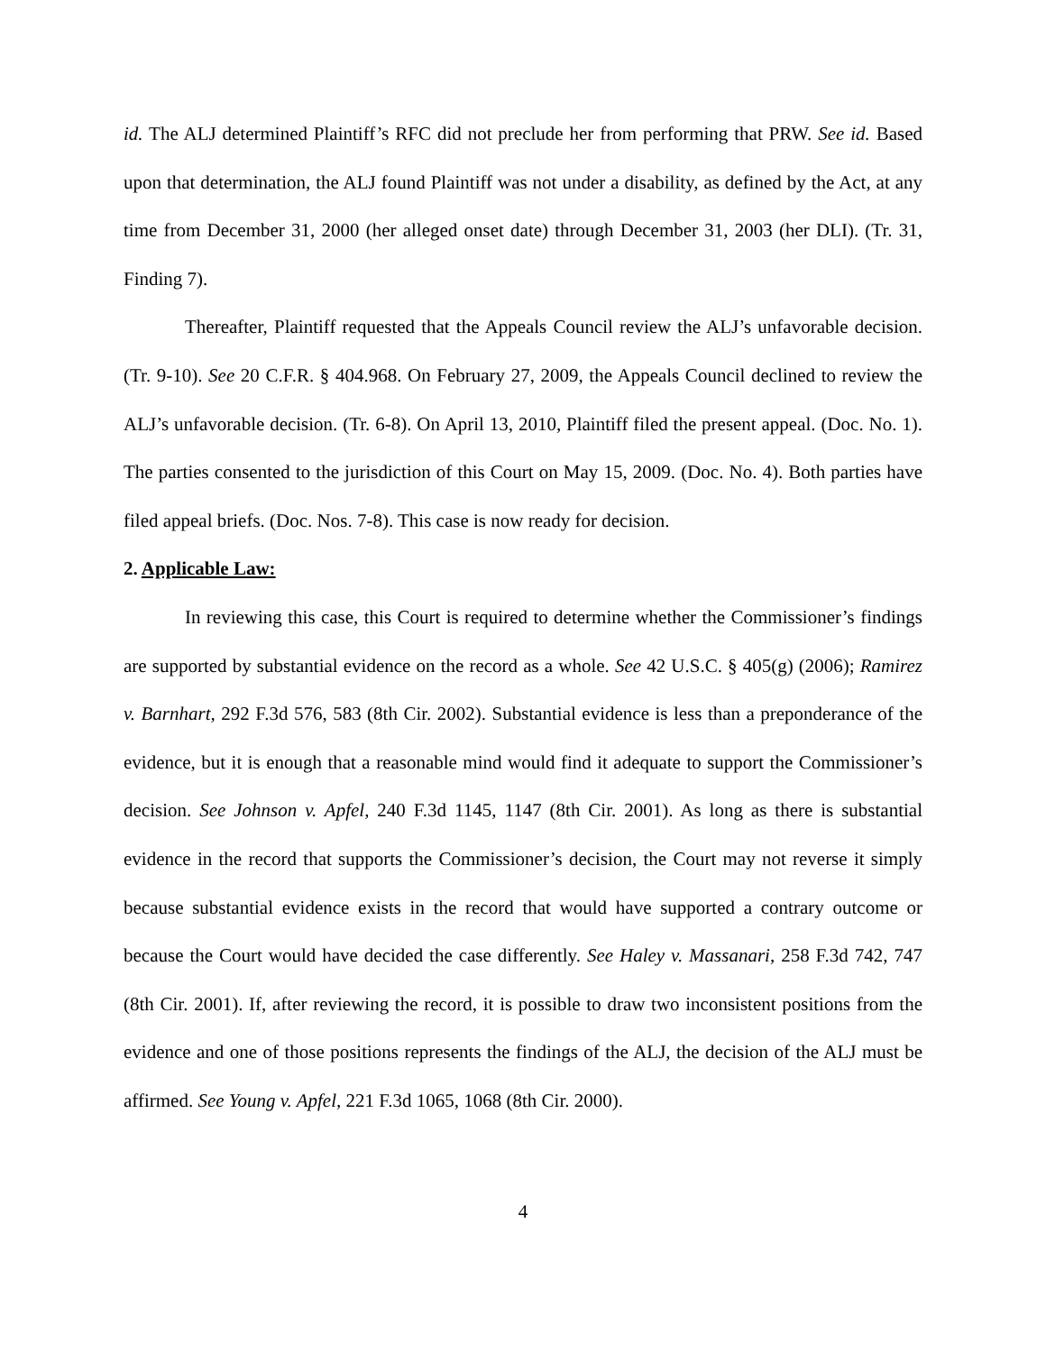id. The ALJ determined Plaintiff’s RFC did not preclude her from performing that PRW. See id. Based upon that determination, the ALJ found Plaintiff was not under a disability, as defined by the Act, at any time from December 31, 2000 (her alleged onset date) through December 31, 2003 (her DLI). (Tr. 31, Finding 7).
Thereafter, Plaintiff requested that the Appeals Council review the ALJ’s unfavorable decision. (Tr. 9-10). See 20 C.F.R. § 404.968. On February 27, 2009, the Appeals Council declined to review the ALJ’s unfavorable decision. (Tr. 6-8). On April 13, 2010, Plaintiff filed the present appeal. (Doc. No. 1). The parties consented to the jurisdiction of this Court on May 15, 2009. (Doc. No. 4). Both parties have filed appeal briefs. (Doc. Nos. 7-8). This case is now ready for decision.
2. Applicable Law:
In reviewing this case, this Court is required to determine whether the Commissioner’s findings are supported by substantial evidence on the record as a whole. See 42 U.S.C. § 405(g) (2006); Ramirez v. Barnhart, 292 F.3d 576, 583 (8th Cir. 2002). Substantial evidence is less than a preponderance of the evidence, but it is enough that a reasonable mind would find it adequate to support the Commissioner’s decision. See Johnson v. Apfel, 240 F.3d 1145, 1147 (8th Cir. 2001). As long as there is substantial evidence in the record that supports the Commissioner’s decision, the Court may not reverse it simply because substantial evidence exists in the record that would have supported a contrary outcome or because the Court would have decided the case differently. See Haley v. Massanari, 258 F.3d 742, 747 (8th Cir. 2001). If, after reviewing the record, it is possible to draw two inconsistent positions from the evidence and one of those positions represents the findings of the ALJ, the decision of the ALJ must be affirmed. See Young v. Apfel, 221 F.3d 1065, 1068 (8th Cir. 2000).
4